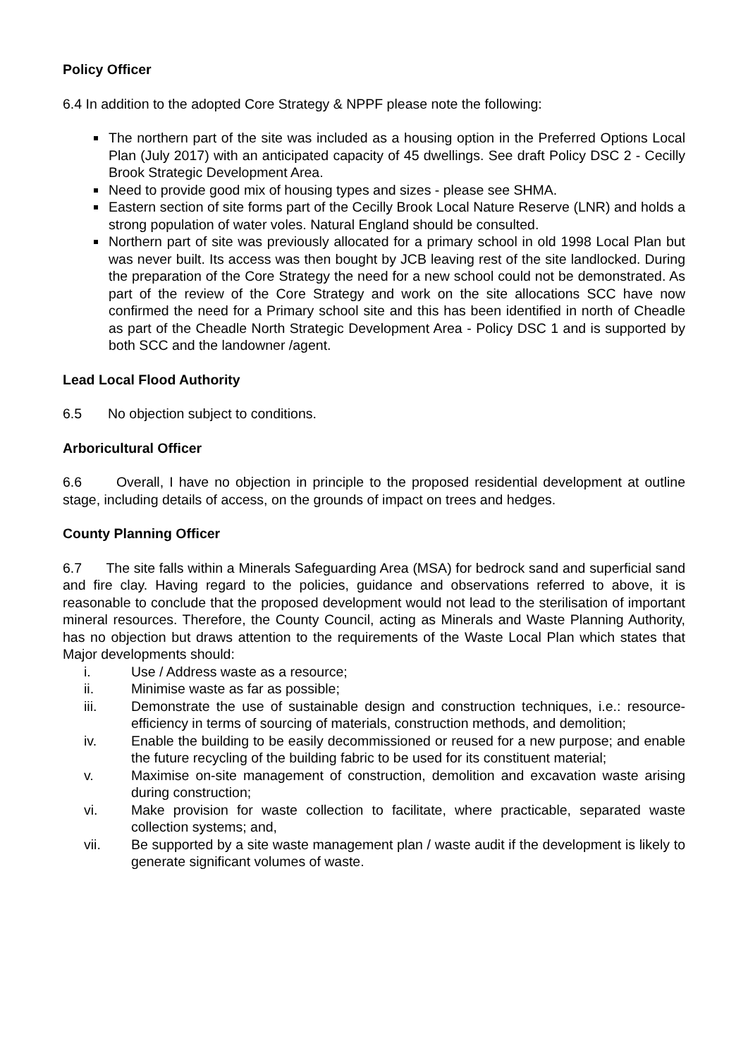Policy Officer
6.4 In addition to the adopted Core Strategy & NPPF please note the following:
The northern part of the site was included as a housing option in the Preferred Options Local Plan (July 2017) with an anticipated capacity of 45 dwellings. See draft Policy DSC 2 - Cecilly Brook Strategic Development Area.
Need to provide good mix of housing types and sizes - please see SHMA.
Eastern section of site forms part of the Cecilly Brook Local Nature Reserve (LNR) and holds a strong population of water voles. Natural England should be consulted.
Northern part of site was previously allocated for a primary school in old 1998 Local Plan but was never built. Its access was then bought by JCB leaving rest of the site landlocked. During the preparation of the Core Strategy the need for a new school could not be demonstrated. As part of the review of the Core Strategy and work on the site allocations SCC have now confirmed the need for a Primary school site and this has been identified in north of Cheadle as part of the Cheadle North Strategic Development Area - Policy DSC 1 and is supported by both SCC and the landowner /agent.
Lead Local Flood Authority
6.5 No objection subject to conditions.
Arboricultural Officer
6.6 Overall, I have no objection in principle to the proposed residential development at outline stage, including details of access, on the grounds of impact on trees and hedges.
County Planning Officer
6.7 The site falls within a Minerals Safeguarding Area (MSA) for bedrock sand and superficial sand and fire clay. Having regard to the policies, guidance and observations referred to above, it is reasonable to conclude that the proposed development would not lead to the sterilisation of important mineral resources. Therefore, the County Council, acting as Minerals and Waste Planning Authority, has no objection but draws attention to the requirements of the Waste Local Plan which states that Major developments should:
i. Use / Address waste as a resource;
ii. Minimise waste as far as possible;
iii. Demonstrate the use of sustainable design and construction techniques, i.e.: resource-efficiency in terms of sourcing of materials, construction methods, and demolition;
iv. Enable the building to be easily decommissioned or reused for a new purpose; and enable the future recycling of the building fabric to be used for its constituent material;
v. Maximise on-site management of construction, demolition and excavation waste arising during construction;
vi. Make provision for waste collection to facilitate, where practicable, separated waste collection systems; and,
vii. Be supported by a site waste management plan / waste audit if the development is likely to generate significant volumes of waste.